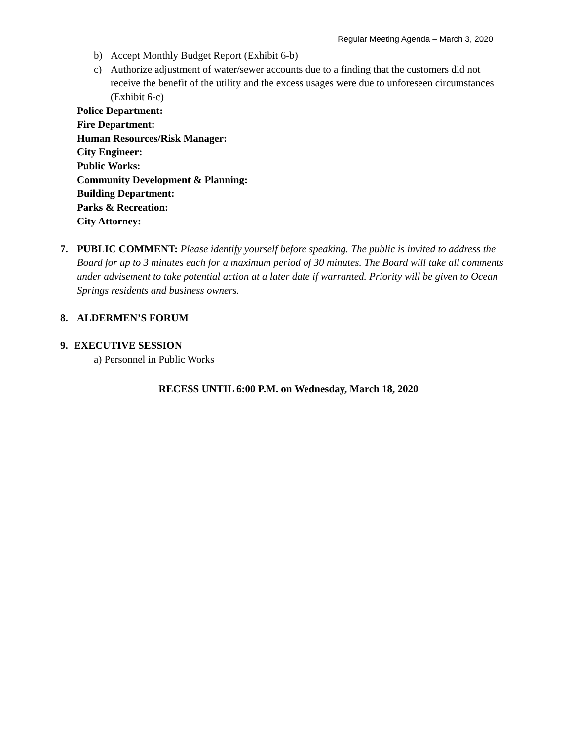Regular Meeting Agenda – March 3, 2020
b) Accept Monthly Budget Report (Exhibit 6-b)
c) Authorize adjustment of water/sewer accounts due to a finding that the customers did not receive the benefit of the utility and the excess usages were due to unforeseen circumstances (Exhibit 6-c)
Police Department:
Fire Department:
Human Resources/Risk Manager:
City Engineer:
Public Works:
Community Development & Planning:
Building Department:
Parks & Recreation:
City Attorney:
7. PUBLIC COMMENT: Please identify yourself before speaking. The public is invited to address the Board for up to 3 minutes each for a maximum period of 30 minutes. The Board will take all comments under advisement to take potential action at a later date if warranted. Priority will be given to Ocean Springs residents and business owners.
8. ALDERMEN’S FORUM
9. EXECUTIVE SESSION
a) Personnel in Public Works
RECESS UNTIL 6:00 P.M. on Wednesday, March 18, 2020